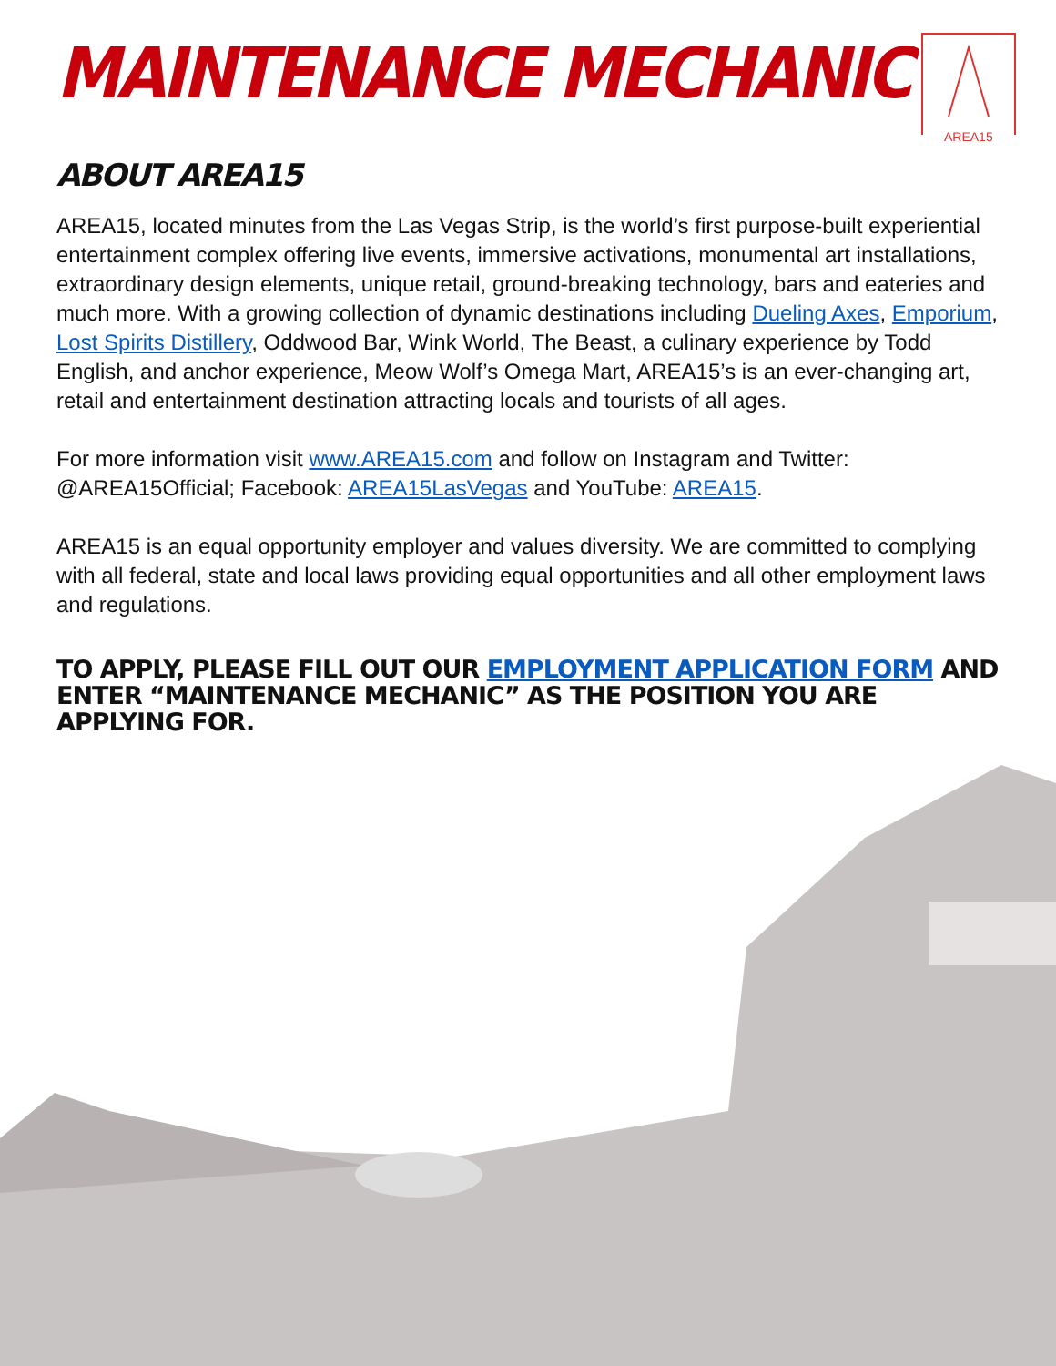AREA15
MAINTENANCE MECHANIC
ABOUT AREA15
AREA15, located minutes from the Las Vegas Strip, is the world’s first purpose-built experiential entertainment complex offering live events, immersive activations, monumental art installations, extraordinary design elements, unique retail, ground-breaking technology, bars and eateries and much more. With a growing collection of dynamic destinations including Dueling Axes, Emporium, Lost Spirits Distillery, Oddwood Bar, Wink World, The Beast, a culinary experience by Todd English, and anchor experience, Meow Wolf’s Omega Mart, AREA15’s is an ever-changing art, retail and entertainment destination attracting locals and tourists of all ages.
For more information visit www.AREA15.com and follow on Instagram and Twitter: @AREA15Official; Facebook: AREA15LasVegas and YouTube: AREA15.
AREA15 is an equal opportunity employer and values diversity. We are committed to complying with all federal, state and local laws providing equal opportunities and all other employment laws and regulations.
TO APPLY, PLEASE FILL OUT OUR EMPLOYMENT APPLICATION FORM AND ENTER “MAINTENANCE MECHANIC” AS THE POSITION YOU ARE APPLYING FOR.